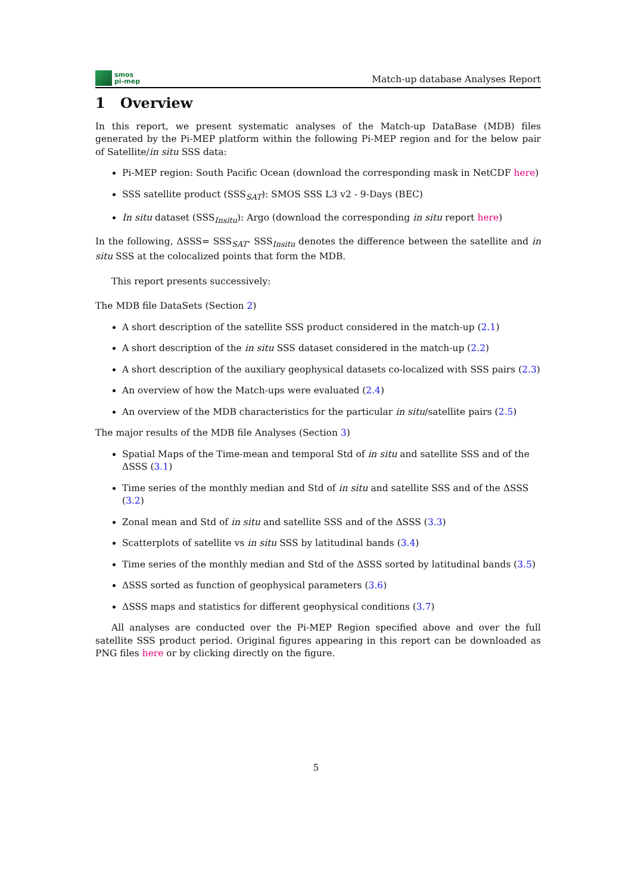smos
pi-mep
Match-up database Analyses Report
1 Overview
In this report, we present systematic analyses of the Match-up DataBase (MDB) files generated by the Pi-MEP platform within the following Pi-MEP region and for the below pair of Satellite/in situ SSS data:
Pi-MEP region: South Pacific Ocean (download the corresponding mask in NetCDF here)
SSS satellite product (SSS<sub>SAT</sub>): SMOS SSS L3 v2 - 9-Days (BEC)
In situ dataset (SSS<sub>Insitu</sub>): Argo (download the corresponding in situ report here)
In the following, ΔSSS= SSS<sub>SAT</sub>- SSS<sub>Insitu</sub> denotes the difference between the satellite and in situ SSS at the colocalized points that form the MDB.
This report presents successively:
The MDB file DataSets (Section 2)
A short description of the satellite SSS product considered in the match-up (2.1)
A short description of the in situ SSS dataset considered in the match-up (2.2)
A short description of the auxiliary geophysical datasets co-localized with SSS pairs (2.3)
An overview of how the Match-ups were evaluated (2.4)
An overview of the MDB characteristics for the particular in situ/satellite pairs (2.5)
The major results of the MDB file Analyses (Section 3)
Spatial Maps of the Time-mean and temporal Std of in situ and satellite SSS and of the ΔSSS (3.1)
Time series of the monthly median and Std of in situ and satellite SSS and of the ΔSSS (3.2)
Zonal mean and Std of in situ and satellite SSS and of the ΔSSS (3.3)
Scatterplots of satellite vs in situ SSS by latitudinal bands (3.4)
Time series of the monthly median and Std of the ΔSSS sorted by latitudinal bands (3.5)
ΔSSS sorted as function of geophysical parameters (3.6)
ΔSSS maps and statistics for different geophysical conditions (3.7)
All analyses are conducted over the Pi-MEP Region specified above and over the full satellite SSS product period. Original figures appearing in this report can be downloaded as PNG files here or by clicking directly on the figure.
5